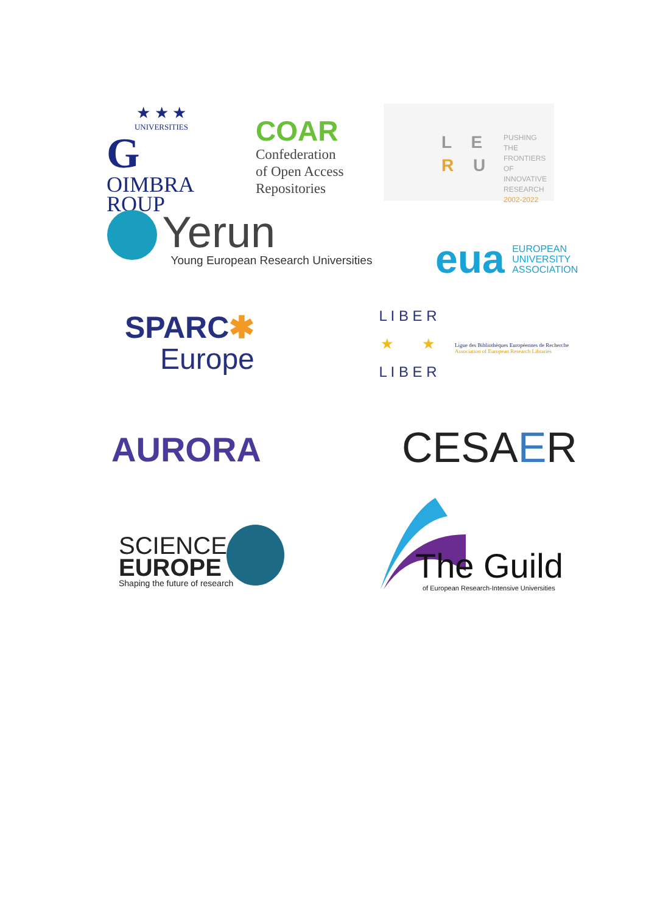★ ★ ★
UNIVERSITIES
GOIMBRA
ROUP
COAR
Confederation
of Open Access
Repositories
L E
R U
PUSHING
THE FRONTIERS
OF INNOVATIVE
RESEARCH
2002-2022
Yerun
Young European Research Universities
eua EUROPEAN
UNIVERSITY
ASSOCIATION
SPARC✱
Europe
L I B E R
★ ★
L I B E R
Ligue des Bibliothèques Européennes de Recherche
Association of European Research Libraries
AURORA CESAER
SCIENCE
EUROPE
Shaping the future of research
The Guild
of European Research-Intensive Universities